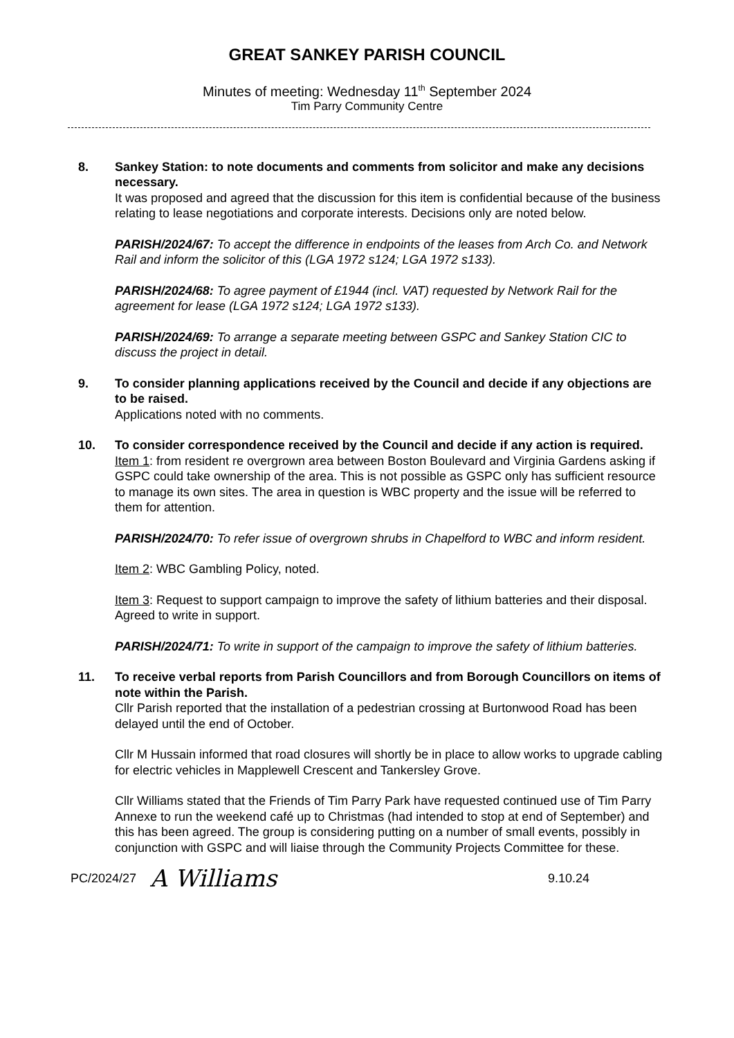GREAT SANKEY PARISH COUNCIL
Minutes of meeting: Wednesday 11<sup>th</sup> September 2024
Tim Parry Community Centre
8. Sankey Station: to note documents and comments from solicitor and make any decisions necessary.
It was proposed and agreed that the discussion for this item is confidential because of the business relating to lease negotiations and corporate interests. Decisions only are noted below.
PARISH/2024/67: To accept the difference in endpoints of the leases from Arch Co. and Network Rail and inform the solicitor of this (LGA 1972 s124; LGA 1972 s133).
PARISH/2024/68: To agree payment of £1944 (incl. VAT) requested by Network Rail for the agreement for lease (LGA 1972 s124; LGA 1972 s133).
PARISH/2024/69: To arrange a separate meeting between GSPC and Sankey Station CIC to discuss the project in detail.
9. To consider planning applications received by the Council and decide if any objections are to be raised.
Applications noted with no comments.
10. To consider correspondence received by the Council and decide if any action is required.
Item 1: from resident re overgrown area between Boston Boulevard and Virginia Gardens asking if GSPC could take ownership of the area. This is not possible as GSPC only has sufficient resource to manage its own sites. The area in question is WBC property and the issue will be referred to them for attention.
PARISH/2024/70: To refer issue of overgrown shrubs in Chapelford to WBC and inform resident.
Item 2: WBC Gambling Policy, noted.
Item 3: Request to support campaign to improve the safety of lithium batteries and their disposal. Agreed to write in support.
PARISH/2024/71: To write in support of the campaign to improve the safety of lithium batteries.
11. To receive verbal reports from Parish Councillors and from Borough Councillors on items of note within the Parish.
Cllr Parish reported that the installation of a pedestrian crossing at Burtonwood Road has been delayed until the end of October.
Cllr M Hussain informed that road closures will shortly be in place to allow works to upgrade cabling for electric vehicles in Mapplewell Crescent and Tankersley Grove.
Cllr Williams stated that the Friends of Tim Parry Park have requested continued use of Tim Parry Annexe to run the weekend café up to Christmas (had intended to stop at end of September) and this has been agreed. The group is considering putting on a number of small events, possibly in conjunction with GSPC and will liaise through the Community Projects Committee for these.
PC/2024/27 A Williams 9.10.24